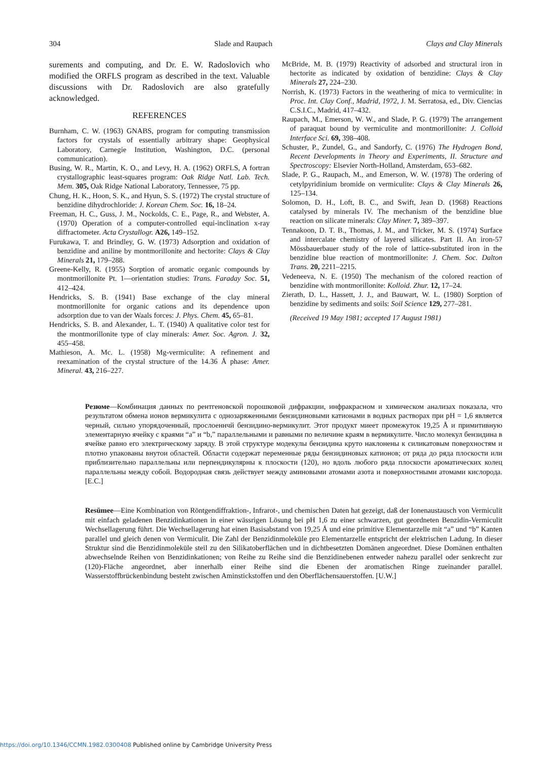304 Slade and Raupach Clays and Clay Minerals
surements and computing, and Dr. E. W. Radoslovich who modified the ORFLS program as described in the text. Valuable discussions with Dr. Radoslovich are also gratefully acknowledged.
REFERENCES
Burnham, C. W. (1963) GNABS, program for computing transmission factors for crystals of essentially arbitrary shape: Geophysical Laboratory, Carnegie Institution, Washington, D.C. (personal communication).
Busing, W. R., Martin, K. O., and Levy, H. A. (1962) ORFLS, A fortran crystallographic least-squares program: Oak Ridge Natl. Lab. Tech. Mem. 305, Oak Ridge National Laboratory, Tennessee, 75 pp.
Chung, H. K., Hoon, S. K., and Hyun, S. S. (1972) The crystal structure of benzidine dihydrochloride: J. Korean Chem. Soc. 16, 18–24.
Freeman, H. C., Guss, J. M., Nockolds, C. E., Page, R., and Webster, A. (1970) Operation of a computer-controlled equi-inclination x-ray diffractometer. Acta Crystallogr. A26, 149–152.
Furukawa, T. and Brindley, G. W. (1973) Adsorption and oxidation of benzidine and aniline by montmorillonite and hectorite: Clays & Clay Minerals 21, 179–288.
Greene-Kelly, R. (1955) Sorption of aromatic organic compounds by montmorillonite Pt. 1—orientation studies: Trans. Faraday Soc. 51, 412–424.
Hendricks, S. B. (1941) Base exchange of the clay mineral montmorillonite for organic cations and its dependence upon adsorption due to van der Waals forces: J. Phys. Chem. 45, 65–81.
Hendricks, S. B. and Alexander, L. T. (1940) A qualitative color test for the montmorillonite type of clay minerals: Amer. Soc. Agron. J. 32, 455–458.
Mathieson, A. Mc. L. (1958) Mg-vermiculite: A refinement and reexamination of the crystal structure of the 14.36 Å phase: Amer. Mineral. 43, 216–227.
McBride, M. B. (1979) Reactivity of adsorbed and structural iron in hectorite as indicated by oxidation of benzidine: Clays & Clay Minerals 27, 224–230.
Norrish, K. (1973) Factors in the weathering of mica to vermiculite: in Proc. Int. Clay Conf., Madrid, 1972, J. M. Serratosa, ed., Div. Ciencias C.S.I.C., Madrid, 417–432.
Raupach, M., Emerson, W. W., and Slade, P. G. (1979) The arrangement of paraquat bound by vermiculite and montmorillonite: J. Colloid Interface Sci. 69, 398–408.
Schuster, P., Zundel, G., and Sandorfy, C. (1976) The Hydrogen Bond, Recent Developments in Theory and Experiments, II. Structure and Spectroscopy: Elsevier North-Holland, Amsterdam, 653–682.
Slade, P. G., Raupach, M., and Emerson, W. W. (1978) The ordering of cetylpyridinium bromide on vermiculite: Clays & Clay Minerals 26, 125–134.
Solomon, D. H., Loft, B. C., and Swift, Jean D. (1968) Reactions catalysed by minerals IV. The mechanism of the benzidine blue reaction on silicate minerals: Clay Miner. 7, 389–397.
Tennakoon, D. T. B., Thomas, J. M., and Tricker, M. S. (1974) Surface and intercalate chemistry of layered silicates. Part II. An iron-57 Mössbauerbauer study of the role of lattice-substituted iron in the benzidine blue reaction of montmorillonite: J. Chem. Soc. Dalton Trans. 20, 2211–2215.
Vedeneeva, N. E. (1950) The mechanism of the colored reaction of benzidine with montmorillonite: Kolloid. Zhur. 12, 17–24.
Zierath, D. L., Hassett, J. J., and Bauwart, W. L. (1980) Sorption of benzidine by sediments and soils: Soil Science 129, 277–281.
(Received 19 May 1981; accepted 17 August 1981)
Резюме—Комбинация данных по рентгеновской порошковой дифракции, инфракрасном и химическом анализах показала, что результатом обмена ионов вермикулита с однозаряженными бензидиновыми катионами в водных растворах при pH = 1,6 является черный, сильно упорядоченный, прослоеннчй бензидино-вермикулит. Этот продукт миеет промежуток 19,25 Å и примитивную элементарную ячейку с краями “a” и “b,” параллельными и равными по величине краям в вермикулите. Число молекул бензидина в ячейке равно его электрическому заряду. В этой структуре модекулы бензидина круто наклонены к силикатовым поверхностям и плотно упакованы внутои областей. Области содержат переменные ряды бензидиновых катионов; от ряда до ряда плоскости или приблизительно параллельны или перпендикулярны к плоскости (120), но вдоль любого ряда плоскости ароматических колец параллельны между собой. Водородная связь действует между аминовыми атомами азота и поверхностными атомами кислорода. [E.C.]
Resümee—Eine Kombination von Röntgendiffraktion-, Infrarot-, und chemischen Daten hat gezeigt, daß der Ionenaustausch von Vermiculit mit einfach geladenen Benzidinkationen in einer wässrigen Lösung bei pH 1,6 zu einer schwarzen, gut geordneten Benzidin-Vermiculit Wechsellagerung führt. Die Wechsellagerung hat einen Basisabstand von 19,25 Å und eine primitive Elementarzelle mit “a” und “b” Kanten parallel und gleich denen von Vermiculit. Die Zahl der Benzidinmoleküle pro Elementarzelle entspricht der elektrischen Ladung. In dieser Struktur sind die Benzidinmoleküle steil zu den Silikatoberflächen und in dichtbesetzten Domänen angeordnet. Diese Domänen enthalten abwechselnde Reihen von Benzidinkationen; von Reihe zu Reihe sind die Benzidinebenen entweder nahezu parallel oder senkrecht zur (120)-Fläche angeordnet, aber innerhalb einer Reihe sind die Ebenen der aromatischen Ringe zueinander parallel. Wasserstoffbrückenbindung besteht zwischen Aminstickstoffen und den Oberflächensauerstoffen. [U.W.]
https://doi.org/10.1346/CCMN.1982.0300408 Published online by Cambridge University Press